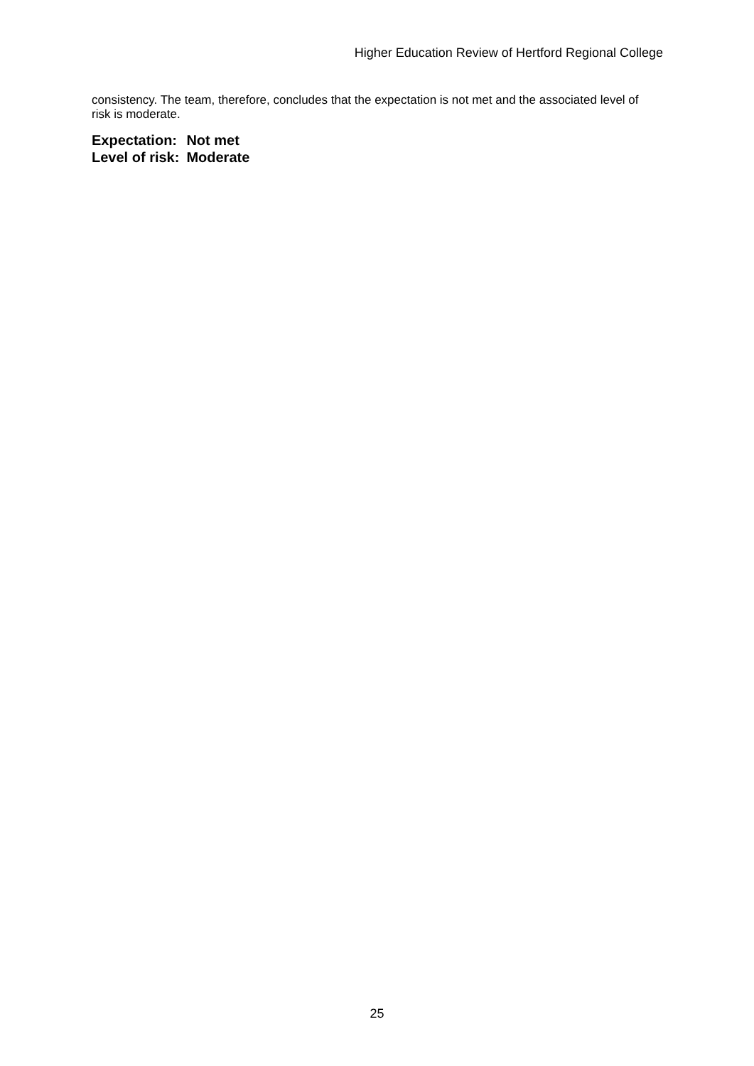Higher Education Review of Hertford Regional College
consistency. The team, therefore, concludes that the expectation is not met and the associated level of risk is moderate.
| Expectation: | Not met |
| Level of risk: | Moderate |
25